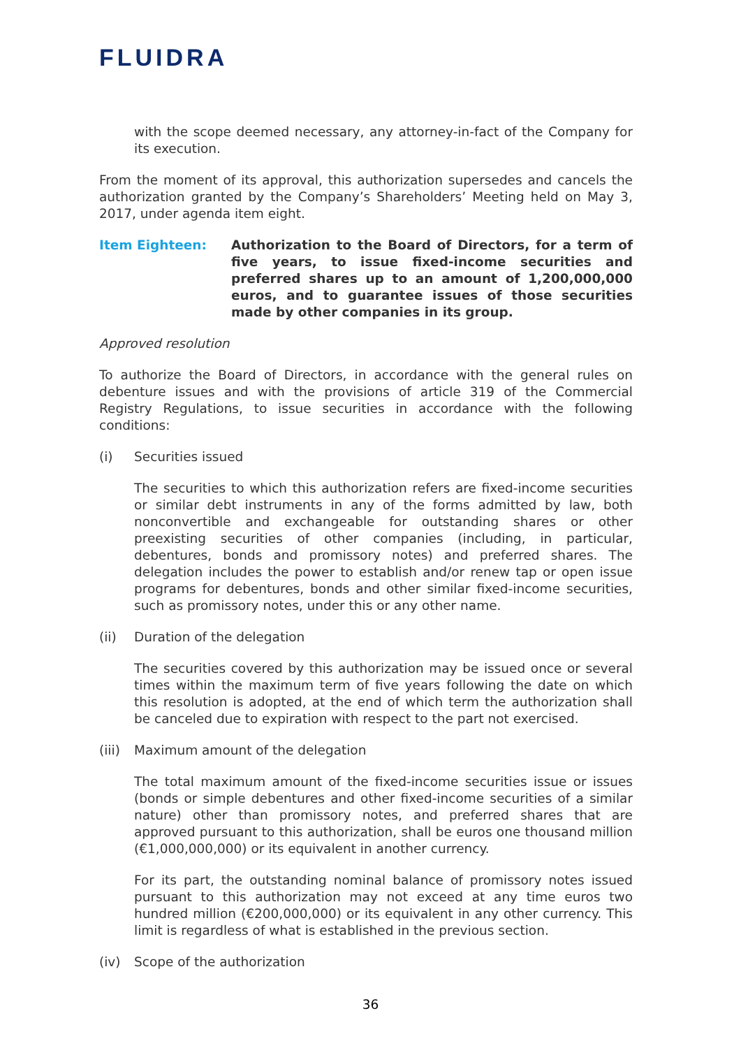FLUIDRA
with the scope deemed necessary, any attorney-in-fact of the Company for its execution.
From the moment of its approval, this authorization supersedes and cancels the authorization granted by the Company’s Shareholders’ Meeting held on May 3, 2017, under agenda item eight.
Item Eighteen: Authorization to the Board of Directors, for a term of five years, to issue fixed-income securities and preferred shares up to an amount of 1,200,000,000 euros, and to guarantee issues of those securities made by other companies in its group.
Approved resolution
To authorize the Board of Directors, in accordance with the general rules on debenture issues and with the provisions of article 319 of the Commercial Registry Regulations, to issue securities in accordance with the following conditions:
(i) Securities issued
The securities to which this authorization refers are fixed-income securities or similar debt instruments in any of the forms admitted by law, both nonconvertible and exchangeable for outstanding shares or other preexisting securities of other companies (including, in particular, debentures, bonds and promissory notes) and preferred shares. The delegation includes the power to establish and/or renew tap or open issue programs for debentures, bonds and other similar fixed-income securities, such as promissory notes, under this or any other name.
(ii) Duration of the delegation
The securities covered by this authorization may be issued once or several times within the maximum term of five years following the date on which this resolution is adopted, at the end of which term the authorization shall be canceled due to expiration with respect to the part not exercised.
(iii)
Maximum amount of the delegation
The total maximum amount of the fixed-income securities issue or issues (bonds or simple debentures and other fixed-income securities of a similar nature) other than promissory notes, and preferred shares that are approved pursuant to this authorization, shall be euros one thousand million (€1,000,000,000) or its equivalent in another currency.
For its part, the outstanding nominal balance of promissory notes issued pursuant to this authorization may not exceed at any time euros two hundred million (€200,000,000) or its equivalent in any other currency. This limit is regardless of what is established in the previous section.
(iv) Scope of the authorization
36